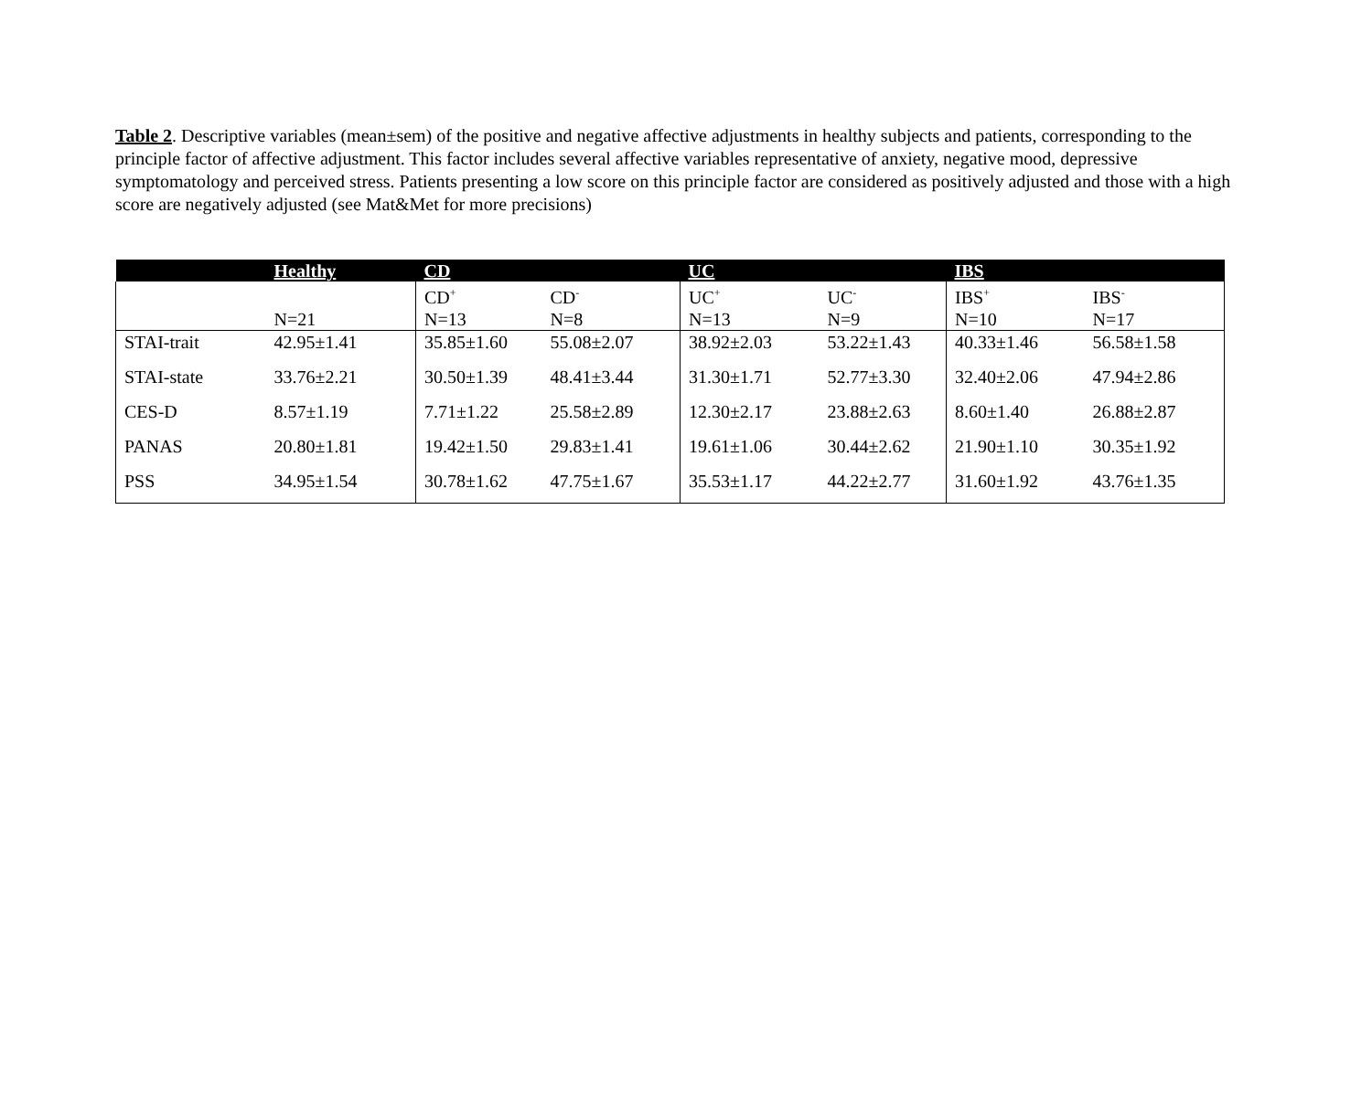Table 2. Descriptive variables (mean±sem) of the positive and negative affective adjustments in healthy subjects and patients, corresponding to the principle factor of affective adjustment. This factor includes several affective variables representative of anxiety, negative mood, depressive symptomatology and perceived stress. Patients presenting a low score on this principle factor are considered as positively adjusted and those with a high score are negatively adjusted (see Mat&Met for more precisions)
| | Healthy | CD | | UC | | IBS | |
| --- | --- | --- | --- | --- | --- | --- | --- |
| | | CD<sup>+</sup> | CD<sup>-</sup> | UC<sup>+</sup> | UC<sup>-</sup> | IBS<sup>+</sup> | IBS<sup>-</sup> |
| | N=21 | N=13 | N=8 | N=13 | N=9 | N=10 | N=17 |
| STAI-trait | 42.95±1.41 | 35.85±1.60 | 55.08±2.07 | 38.92±2.03 | 53.22±1.43 | 40.33±1.46 | 56.58±1.58 |
| STAI-state | 33.76±2.21 | 30.50±1.39 | 48.41±3.44 | 31.30±1.71 | 52.77±3.30 | 32.40±2.06 | 47.94±2.86 |
| CES-D | 8.57±1.19 | 7.71±1.22 | 25.58±2.89 | 12.30±2.17 | 23.88±2.63 | 8.60±1.40 | 26.88±2.87 |
| PANAS | 20.80±1.81 | 19.42±1.50 | 29.83±1.41 | 19.61±1.06 | 30.44±2.62 | 21.90±1.10 | 30.35±1.92 |
| PSS | 34.95±1.54 | 30.78±1.62 | 47.75±1.67 | 35.53±1.17 | 44.22±2.77 | 31.60±1.92 | 43.76±1.35 |